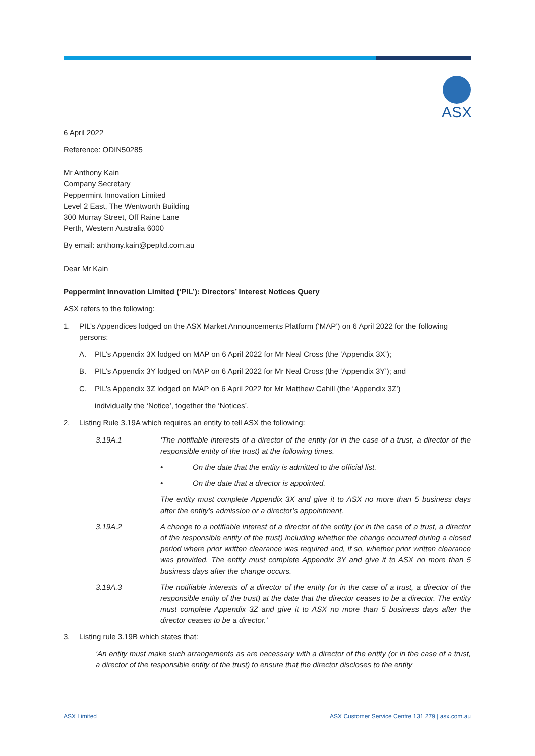ASX
6 April 2022
Reference: ODIN50285
Mr Anthony Kain
Company Secretary
Peppermint Innovation Limited
Level 2 East, The Wentworth Building
300 Murray Street, Off Raine Lane
Perth, Western Australia 6000
By email: anthony.kain@pepltd.com.au
Dear Mr Kain
Peppermint Innovation Limited (‘PIL’): Directors’ Interest Notices Query
ASX refers to the following:
1. PIL’s Appendices lodged on the ASX Market Announcements Platform (‘MAP’) on 6 April 2022 for the following persons:
A. PIL’s Appendix 3X lodged on MAP on 6 April 2022 for Mr Neal Cross (the ‘Appendix 3X’);
B. PIL’s Appendix 3Y lodged on MAP on 6 April 2022 for Mr Neal Cross (the ‘Appendix 3Y’); and
C. PIL’s Appendix 3Z lodged on MAP on 6 April 2022 for Mr Matthew Cahill (the ‘Appendix 3Z’)
individually the ‘Notice’, together the ‘Notices’.
2. Listing Rule 3.19A which requires an entity to tell ASX the following:
3.19A.1 ‘The notifiable interests of a director of the entity (or in the case of a trust, a director of the responsible entity of the trust) at the following times.
• On the date that the entity is admitted to the official list.
• On the date that a director is appointed.
The entity must complete Appendix 3X and give it to ASX no more than 5 business days after the entity’s admission or a director’s appointment.
3.19A.2 A change to a notifiable interest of a director of the entity (or in the case of a trust, a director of the responsible entity of the trust) including whether the change occurred during a closed period where prior written clearance was required and, if so, whether prior written clearance was provided. The entity must complete Appendix 3Y and give it to ASX no more than 5 business days after the change occurs.
3.19A.3 The notifiable interests of a director of the entity (or in the case of a trust, a director of the responsible entity of the trust) at the date that the director ceases to be a director. The entity must complete Appendix 3Z and give it to ASX no more than 5 business days after the director ceases to be a director.’
3. Listing rule 3.19B which states that:
‘An entity must make such arrangements as are necessary with a director of the entity (or in the case of a trust, a director of the responsible entity of the trust) to ensure that the director discloses to the entity
ASX Limited ASX Customer Service Centre 131 279 | asx.com.au